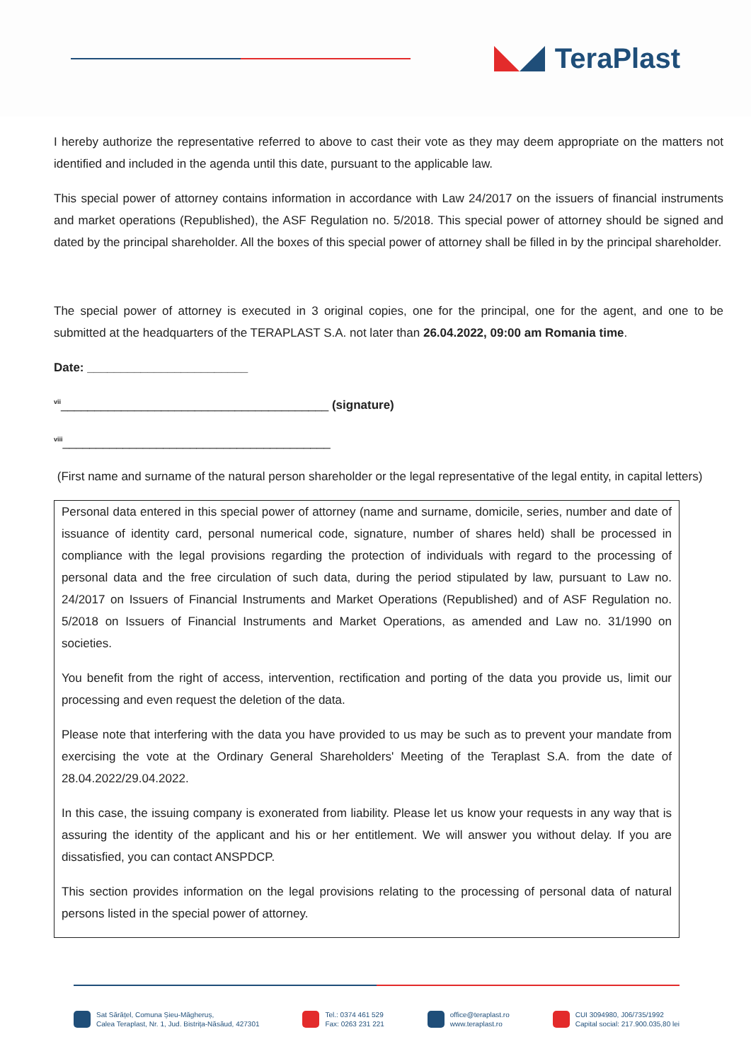TeraPlast
I hereby authorize the representative referred to above to cast their vote as they may deem appropriate on the matters not identified and included in the agenda until this date, pursuant to the applicable law.
This special power of attorney contains information in accordance with Law 24/2017 on the issuers of financial instruments and market operations (Republished), the ASF Regulation no. 5/2018. This special power of attorney should be signed and dated by the principal shareholder. All the boxes of this special power of attorney shall be filled in by the principal shareholder.
The special power of attorney is executed in 3 original copies, one for the principal, one for the agent, and one to be submitted at the headquarters of the TERAPLAST S.A. not later than 26.04.2022, 09:00 am Romania time.
Date: ________________________
<sup>vii</sup>________________________________________ (signature)
<sup>viii</sup>________________________________________
(First name and surname of the natural person shareholder or the legal representative of the legal entity, in capital letters)
Personal data entered in this special power of attorney (name and surname, domicile, series, number and date of issuance of identity card, personal numerical code, signature, number of shares held) shall be processed in compliance with the legal provisions regarding the protection of individuals with regard to the processing of personal data and the free circulation of such data, during the period stipulated by law, pursuant to Law no. 24/2017 on Issuers of Financial Instruments and Market Operations (Republished) and of ASF Regulation no. 5/2018 on Issuers of Financial Instruments and Market Operations, as amended and Law no. 31/1990 on societies.
You benefit from the right of access, intervention, rectification and porting of the data you provide us, limit our processing and even request the deletion of the data.
Please note that interfering with the data you have provided to us may be such as to prevent your mandate from exercising the vote at the Ordinary General Shareholders' Meeting of the Teraplast S.A. from the date of 28.04.2022/29.04.2022.
In this case, the issuing company is exonerated from liability. Please let us know your requests in any way that is assuring the identity of the applicant and his or her entitlement. We will answer you without delay. If you are dissatisfied, you can contact ANSPDCP.
This section provides information on the legal provisions relating to the processing of personal data of natural persons listed in the special power of attorney.
Sat Sărățel, Comuna Șieu-Măgheruș,
Calea Teraplast, Nr. 1, Jud. Bistrița-Năsăud, 427301
Tel.: 0374 461 529
Fax: 0263 231 221
office@teraplast.ro
www.teraplast.ro
CUI 3094980, J06/735/1992
Capital social: 217.900.035,80 lei